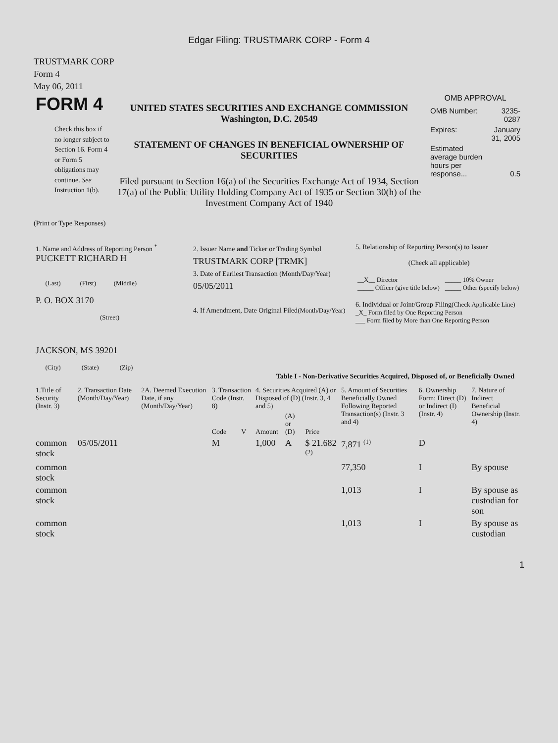Edgar Filing: TRUSTMARK CORP - Form 4
TRUSTMARK CORP
Form 4
May 06, 2011
| FORM 4 Check this box if no longer subject to Section 16. Form 4 or Form 5 obligations may continue. See Instruction 1(b). | UNITED STATES SECURITIES AND EXCHANGE COMMISSION Washington, D.C. 20549 STATEMENT OF CHANGES IN BENEFICIAL OWNERSHIP OF SECURITIES Filed pursuant to Section 16(a) of the Securities Exchange Act of 1934, Section 17(a) of the Public Utility Holding Company Act of 1935 or Section 30(h) of the Investment Company Act of 1940 | OMB APPROVAL / OMB Number: / 3235-0287 / / Expires: / January 31, 2005 / / Estimated average burden hours per response... / 0.5 / |
(Print or Type Responses)
| 1. Name and Address of Reporting Person <sup>*</sup> PUCKETT RICHARD H (Last) (First) (Middle) P. O. BOX 3170 (Street) JACKSON, MS 39201 (City) (State) (Zip) | 2. Issuer Name and Ticker or Trading Symbol TRUSTMARK CORP [TRMK] 3. Date of Earliest Transaction (Month/Day/Year) 05/05/2011 4. If Amendment, Date Original Filed (Month/Day/Year) | 5. Relationship of Reporting Person(s) to Issuer (Check all applicable) / __X__ Director _____ Officer (give title below) / _____ 10% Owner _____ Other (specify below) / 6. Individual or Joint/Group Filing (Check Applicable Line) _X_ Form filed by One Reporting Person ___ Form filed by More than One Reporting Person |
Table I - Non-Derivative Securities Acquired, Disposed of, or Beneficially Owned
| 1.Title of Security (Instr. 3) | 2. Transaction Date (Month/Day/Year) | 2A. Deemed Execution Date, if any (Month/Day/Year) | 3. Transaction Code (Instr. 8) | | 4. Securities Acquired (A) or Disposed of (D) (Instr. 3, 4 and 5) | | | 5. Amount of Securities Beneficially Owned Following Reported Transaction(s) (Instr. 3 and 4) | 6. Ownership Form: Direct (D) or Indirect (I) (Instr. 4) | 7. Nature of Indirect Beneficial Ownership (Instr. 4) |
| --- | --- | --- | --- | --- | --- | --- | --- | --- | --- | --- |
| | | | Code | V | Amount | (A) or (D) | Price | | | |
| common stock | 05/05/2011 | | M | | 1,000 | A | $ 21.682 <sup>(2)</sup> | 7,871 <sup>(1)</sup> | D | |
| common stock | | | | | | | | 77,350 | I | By spouse |
| common stock | | | | | | | | 1,013 | I | By spouse as custodian for son |
| common stock | | | | | | | | 1,013 | I | By spouse as custodian |
1